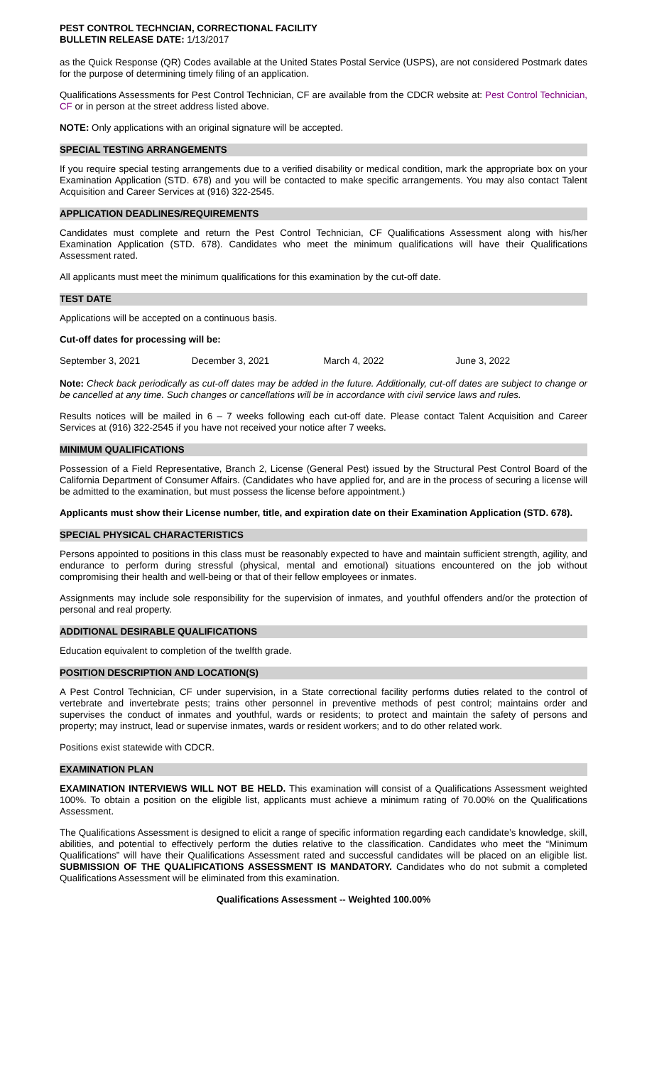PEST CONTROL TECHNCIAN, CORRECTIONAL FACILITY
BULLETIN RELEASE DATE: 1/13/2017
as the Quick Response (QR) Codes available at the United States Postal Service (USPS), are not considered Postmark dates for the purpose of determining timely filing of an application.
Qualifications Assessments for Pest Control Technician, CF are available from the CDCR website at: Pest Control Technician, CF or in person at the street address listed above.
NOTE: Only applications with an original signature will be accepted.
SPECIAL TESTING ARRANGEMENTS
If you require special testing arrangements due to a verified disability or medical condition, mark the appropriate box on your Examination Application (STD. 678) and you will be contacted to make specific arrangements. You may also contact Talent Acquisition and Career Services at (916) 322-2545.
APPLICATION DEADLINES/REQUIREMENTS
Candidates must complete and return the Pest Control Technician, CF Qualifications Assessment along with his/her Examination Application (STD. 678). Candidates who meet the minimum qualifications will have their Qualifications Assessment rated.
All applicants must meet the minimum qualifications for this examination by the cut-off date.
TEST DATE
Applications will be accepted on a continuous basis.
Cut-off dates for processing will be:
September 3, 2021 December 3, 2021 March 4, 2022 June 3, 2022
Note: Check back periodically as cut-off dates may be added in the future. Additionally, cut-off dates are subject to change or be cancelled at any time. Such changes or cancellations will be in accordance with civil service laws and rules.
Results notices will be mailed in 6 – 7 weeks following each cut-off date. Please contact Talent Acquisition and Career Services at (916) 322-2545 if you have not received your notice after 7 weeks.
MINIMUM QUALIFICATIONS
Possession of a Field Representative, Branch 2, License (General Pest) issued by the Structural Pest Control Board of the California Department of Consumer Affairs. (Candidates who have applied for, and are in the process of securing a license will be admitted to the examination, but must possess the license before appointment.)
Applicants must show their License number, title, and expiration date on their Examination Application (STD. 678).
SPECIAL PHYSICAL CHARACTERISTICS
Persons appointed to positions in this class must be reasonably expected to have and maintain sufficient strength, agility, and endurance to perform during stressful (physical, mental and emotional) situations encountered on the job without compromising their health and well-being or that of their fellow employees or inmates.
Assignments may include sole responsibility for the supervision of inmates, and youthful offenders and/or the protection of personal and real property.
ADDITIONAL DESIRABLE QUALIFICATIONS
Education equivalent to completion of the twelfth grade.
POSITION DESCRIPTION AND LOCATION(S)
A Pest Control Technician, CF under supervision, in a State correctional facility performs duties related to the control of vertebrate and invertebrate pests; trains other personnel in preventive methods of pest control; maintains order and supervises the conduct of inmates and youthful, wards or residents; to protect and maintain the safety of persons and property; may instruct, lead or supervise inmates, wards or resident workers; and to do other related work.
Positions exist statewide with CDCR.
EXAMINATION PLAN
EXAMINATION INTERVIEWS WILL NOT BE HELD. This examination will consist of a Qualifications Assessment weighted 100%. To obtain a position on the eligible list, applicants must achieve a minimum rating of 70.00% on the Qualifications Assessment.
The Qualifications Assessment is designed to elicit a range of specific information regarding each candidate’s knowledge, skill, abilities, and potential to effectively perform the duties relative to the classification. Candidates who meet the “Minimum Qualifications” will have their Qualifications Assessment rated and successful candidates will be placed on an eligible list. SUBMISSION OF THE QUALIFICATIONS ASSESSMENT IS MANDATORY. Candidates who do not submit a completed Qualifications Assessment will be eliminated from this examination.
Qualifications Assessment -- Weighted 100.00%